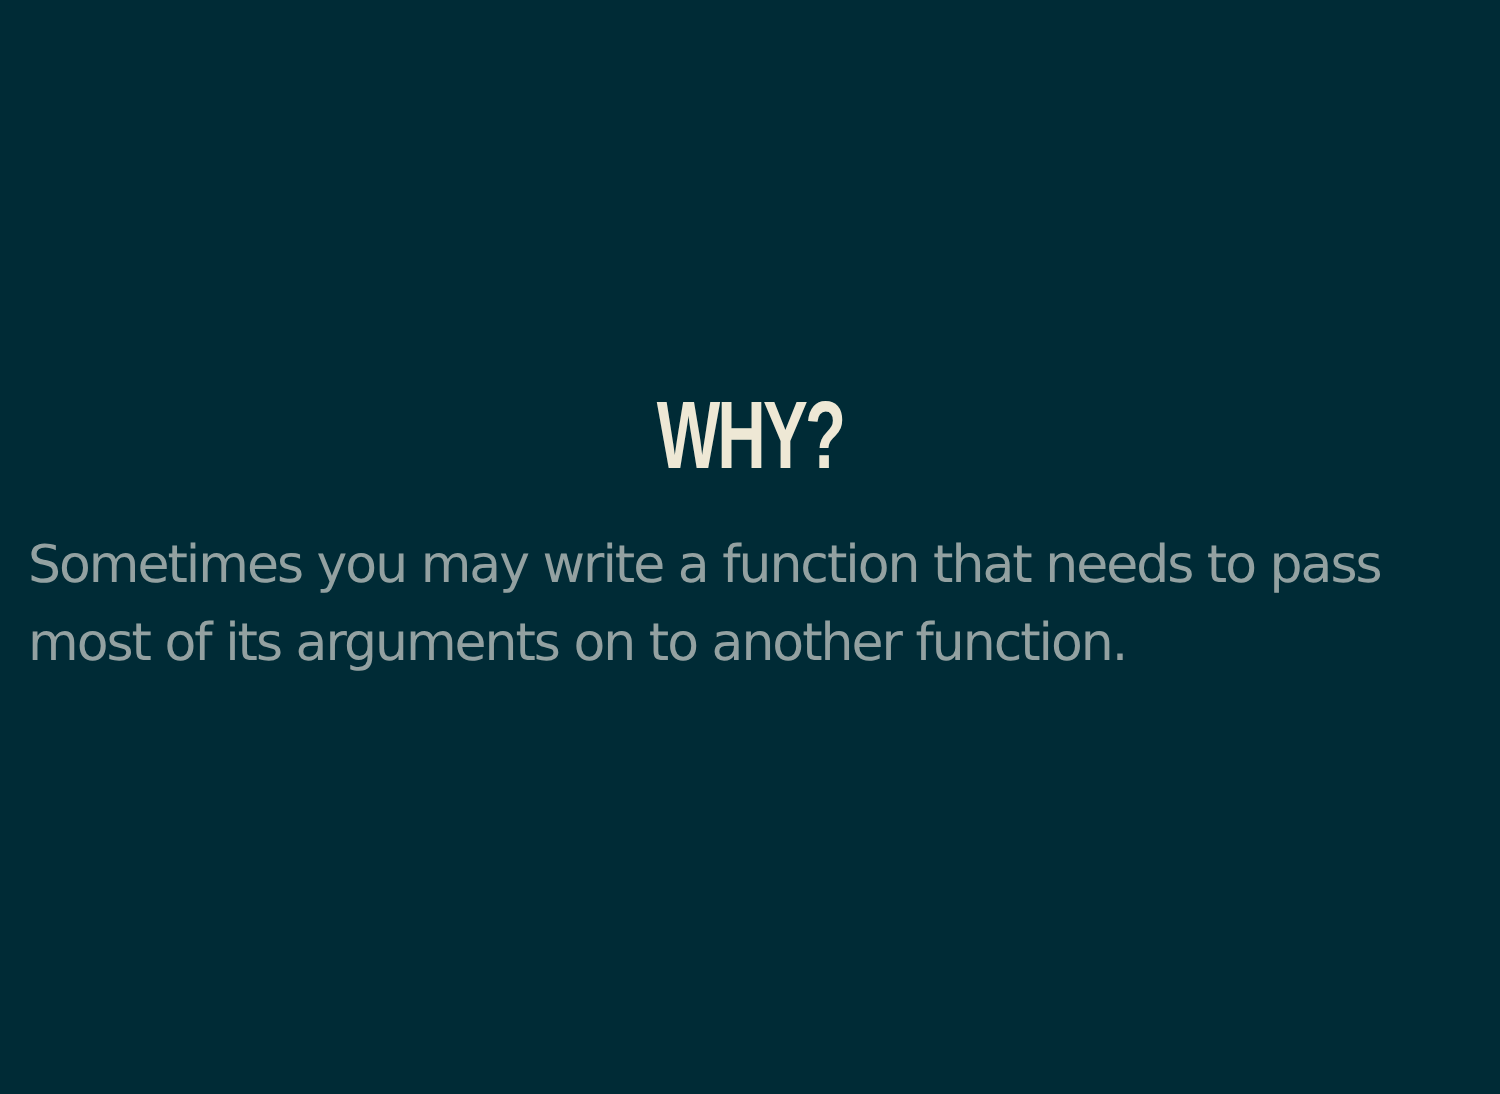WHY?
Sometimes you may write a function that needs to pass most of its arguments on to another function.